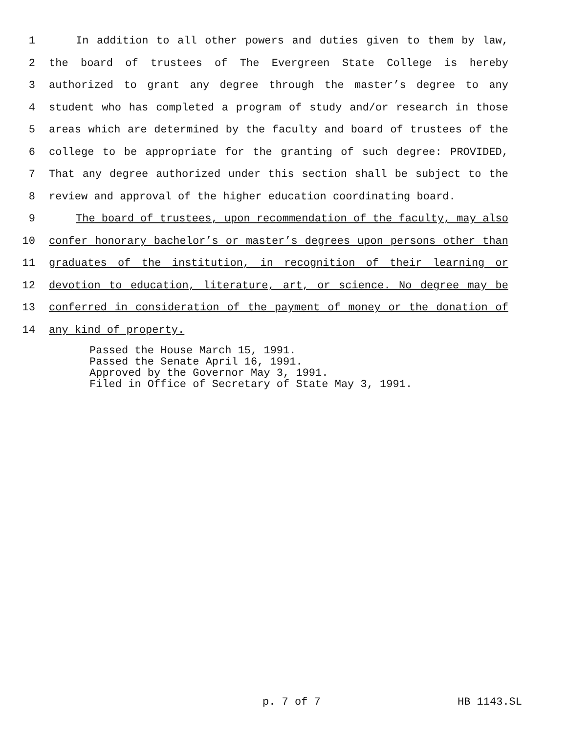1 In addition to all other powers and duties given to them by law,
2 the board of trustees of The Evergreen State College is hereby
3 authorized to grant any degree through the master’s degree to any
4 student who has completed a program of study and/or research in those
5 areas which are determined by the faculty and board of trustees of the
6 college to be appropriate for the granting of such degree: PROVIDED,
7 That any degree authorized under this section shall be subject to the
8 review and approval of the higher education coordinating board.
9 The board of trustees, upon recommendation of the faculty, may also
10 confer honorary bachelor’s or master’s degrees upon persons other than
11 graduates of the institution, in recognition of their learning or
12 devotion to education, literature, art, or science. No degree may be
13 conferred in consideration of the payment of money or the donation of
14 any kind of property.
Passed the House March 15, 1991.
Passed the Senate April 16, 1991.
Approved by the Governor May 3, 1991.
Filed in Office of Secretary of State May 3, 1991.
p. 7 of 7 HB 1143.SL